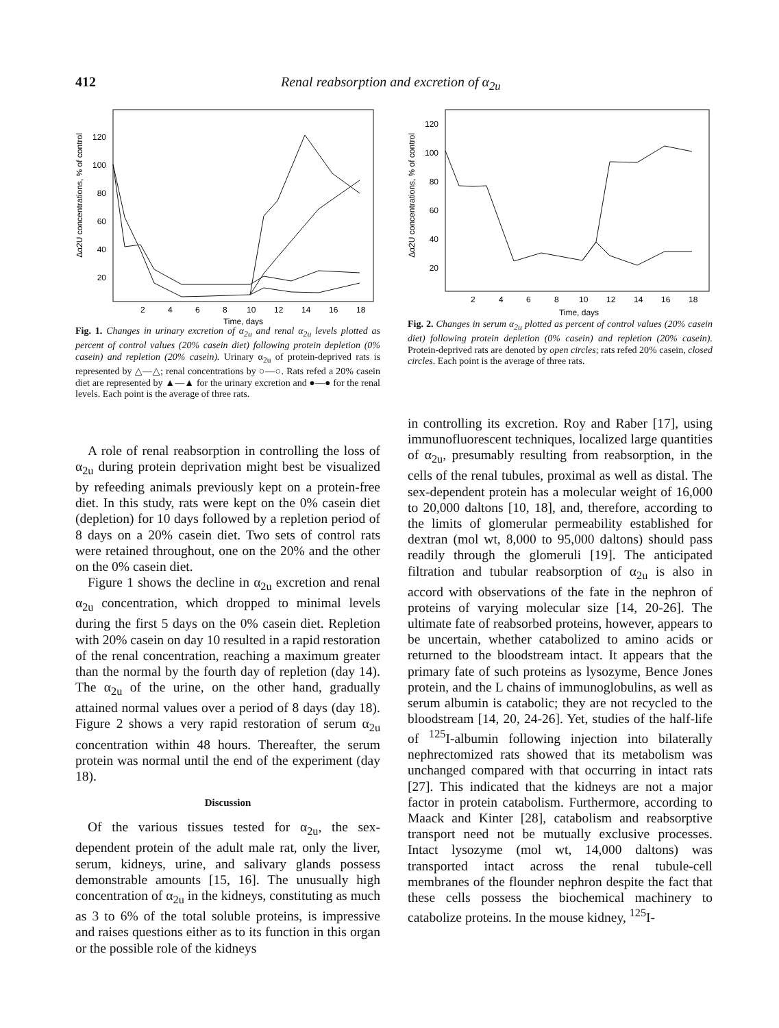412 Renal reabsorption and excretion of α<sub>2u</sub>
Δα2U concentrations, % of control
120
100
80
60
40
20
2
4
6
8
10
12
14
16
18
Time, days
Fig. 1. Changes in urinary excretion of α<sub>2u</sub> and renal α<sub>2u</sub> levels plotted as percent of control values (20% casein diet) following protein depletion (0% casein) and repletion (20% casein). Urinary α<sub>2u</sub> of protein-deprived rats is represented by △—△; renal concentrations by ○—○. Rats refed a 20% casein diet are represented by ▲—▲ for the urinary excretion and ●—● for the renal levels. Each point is the average of three rats.
A role of renal reabsorption in controlling the loss of α<sub>2u</sub> during protein deprivation might best be visualized by refeeding animals previously kept on a protein-free diet. In this study, rats were kept on the 0% casein diet (depletion) for 10 days followed by a repletion period of 8 days on a 20% casein diet. Two sets of control rats were retained throughout, one on the 20% and the other on the 0% casein diet.
Figure 1 shows the decline in α<sub>2u</sub> excretion and renal α<sub>2u</sub> concentration, which dropped to minimal levels during the first 5 days on the 0% casein diet. Repletion with 20% casein on day 10 resulted in a rapid restoration of the renal concentration, reaching a maximum greater than the normal by the fourth day of repletion (day 14). The α<sub>2u</sub> of the urine, on the other hand, gradually attained normal values over a period of 8 days (day 18). Figure 2 shows a very rapid restoration of serum α<sub>2u</sub> concentration within 48 hours. Thereafter, the serum protein was normal until the end of the experiment (day 18).
Discussion
Of the various tissues tested for α<sub>2u</sub>, the sex-dependent protein of the adult male rat, only the liver, serum, kidneys, urine, and salivary glands possess demonstrable amounts [15, 16]. The unusually high concentration of α<sub>2u</sub> in the kidneys, constituting as much as 3 to 6% of the total soluble proteins, is impressive and raises questions either as to its function in this organ or the possible role of the kidneys
Δα2U concentrations, % of control
120
100
80
60
40
20
2
4
6
8
10
12
14
16
18
Time, days
Fig. 2. Changes in serum α<sub>2u</sub> plotted as percent of control values (20% casein diet) following protein depletion (0% casein) and repletion (20% casein). Protein-deprived rats are denoted by open circles; rats refed 20% casein, closed circles. Each point is the average of three rats.
in controlling its excretion. Roy and Raber [17], using immunofluorescent techniques, localized large quantities of α<sub>2u</sub>, presumably resulting from reabsorption, in the cells of the renal tubules, proximal as well as distal. The sex-dependent protein has a molecular weight of 16,000 to 20,000 daltons [10, 18], and, therefore, according to the limits of glomerular permeability established for dextran (mol wt, 8,000 to 95,000 daltons) should pass readily through the glomeruli [19]. The anticipated filtration and tubular reabsorption of α<sub>2u</sub> is also in accord with observations of the fate in the nephron of proteins of varying molecular size [14, 20-26]. The ultimate fate of reabsorbed proteins, however, appears to be uncertain, whether catabolized to amino acids or returned to the bloodstream intact. It appears that the primary fate of such proteins as lysozyme, Bence Jones protein, and the L chains of immunoglobulins, as well as serum albumin is catabolic; they are not recycled to the bloodstream [14, 20, 24-26]. Yet, studies of the half-life of <sup>125</sup>I-albumin following injection into bilaterally nephrectomized rats showed that its metabolism was unchanged compared with that occurring in intact rats [27]. This indicated that the kidneys are not a major factor in protein catabolism. Furthermore, according to Maack and Kinter [28], catabolism and reabsorptive transport need not be mutually exclusive processes. Intact lysozyme (mol wt, 14,000 daltons) was transported intact across the renal tubule-cell membranes of the flounder nephron despite the fact that these cells possess the biochemical machinery to catabolize proteins. In the mouse kidney, <sup>125</sup>I-